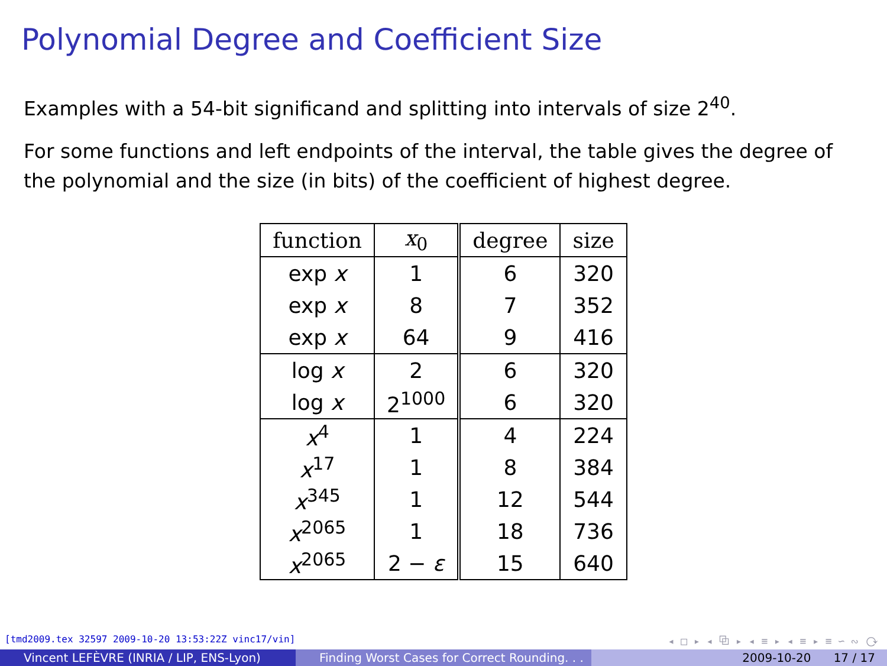Polynomial Degree and Coefficient Size
Examples with a 54-bit significand and splitting into intervals of size 2<sup>40</sup>.
For some functions and left endpoints of the interval, the table gives the degree of the polynomial and the size (in bits) of the coefficient of highest degree.
| function | x<sub>0</sub> | degree | size |
| --- | --- | --- | --- |
| exp x | 1 | 6 | 320 |
| exp x | 8 | 7 | 352 |
| exp x | 64 | 9 | 416 |
| log x | 2 | 6 | 320 |
| log x | 2<sup>1000</sup> | 6 | 320 |
| x<sup>4</sup> | 1 | 4 | 224 |
| x<sup>17</sup> | 1 | 8 | 384 |
| x<sup>345</sup> | 1 | 12 | 544 |
| x<sup>2065</sup> | 1 | 18 | 736 |
| x<sup>2065</sup> | 2 − ε | 15 | 640 |
[tmd2009.tex 32597 2009-10-20 13:53:22Z vinc17/vin] ◂ □ ▸ ◂ ⧉ ▸ ◂ ≡ ▸ ◂ ≡ ▸ ≡ ∽ ∾ ⟳
Vincent LEFÈVRE (INRIA / LIP, ENS-Lyon) Finding Worst Cases for Correct Rounding. . .
2009-10-20 17 / 17